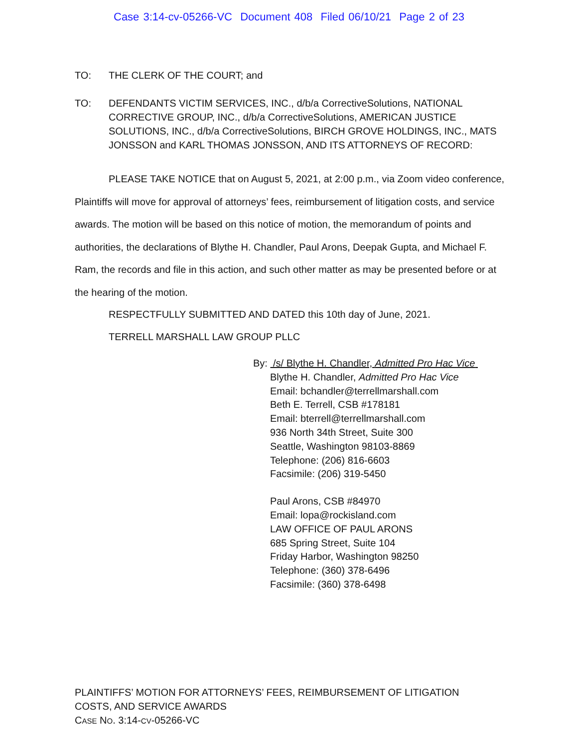Case 3:14-cv-05266-VC Document 408 Filed 06/10/21 Page 2 of 23
TO: THE CLERK OF THE COURT; and
TO: DEFENDANTS VICTIM SERVICES, INC., d/b/a CorrectiveSolutions, NATIONAL CORRECTIVE GROUP, INC., d/b/a CorrectiveSolutions, AMERICAN JUSTICE SOLUTIONS, INC., d/b/a CorrectiveSolutions, BIRCH GROVE HOLDINGS, INC., MATS JONSSON and KARL THOMAS JONSSON, AND ITS ATTORNEYS OF RECORD:
PLEASE TAKE NOTICE that on August 5, 2021, at 2:00 p.m., via Zoom video conference, Plaintiffs will move for approval of attorneys’ fees, reimbursement of litigation costs, and service awards. The motion will be based on this notice of motion, the memorandum of points and authorities, the declarations of Blythe H. Chandler, Paul Arons, Deepak Gupta, and Michael F. Ram, the records and file in this action, and such other matter as may be presented before or at the hearing of the motion.
RESPECTFULLY SUBMITTED AND DATED this 10th day of June, 2021.
TERRELL MARSHALL LAW GROUP PLLC
By: /s/ Blythe H. Chandler, Admitted Pro Hac Vice
Blythe H. Chandler, Admitted Pro Hac Vice
Email: bchandler@terrellmarshall.com
Beth E. Terrell, CSB #178181
Email: bterrell@terrellmarshall.com
936 North 34th Street, Suite 300
Seattle, Washington 98103-8869
Telephone: (206) 816-6603
Facsimile: (206) 319-5450
Paul Arons, CSB #84970
Email: lopa@rockisland.com
LAW OFFICE OF PAUL ARONS
685 Spring Street, Suite 104
Friday Harbor, Washington 98250
Telephone: (360) 378-6496
Facsimile: (360) 378-6498
PLAINTIFFS’ MOTION FOR ATTORNEYS’ FEES, REIMBURSEMENT OF LITIGATION
COSTS, AND SERVICE AWARDS
CASE NO. 3:14-CV-05266-VC